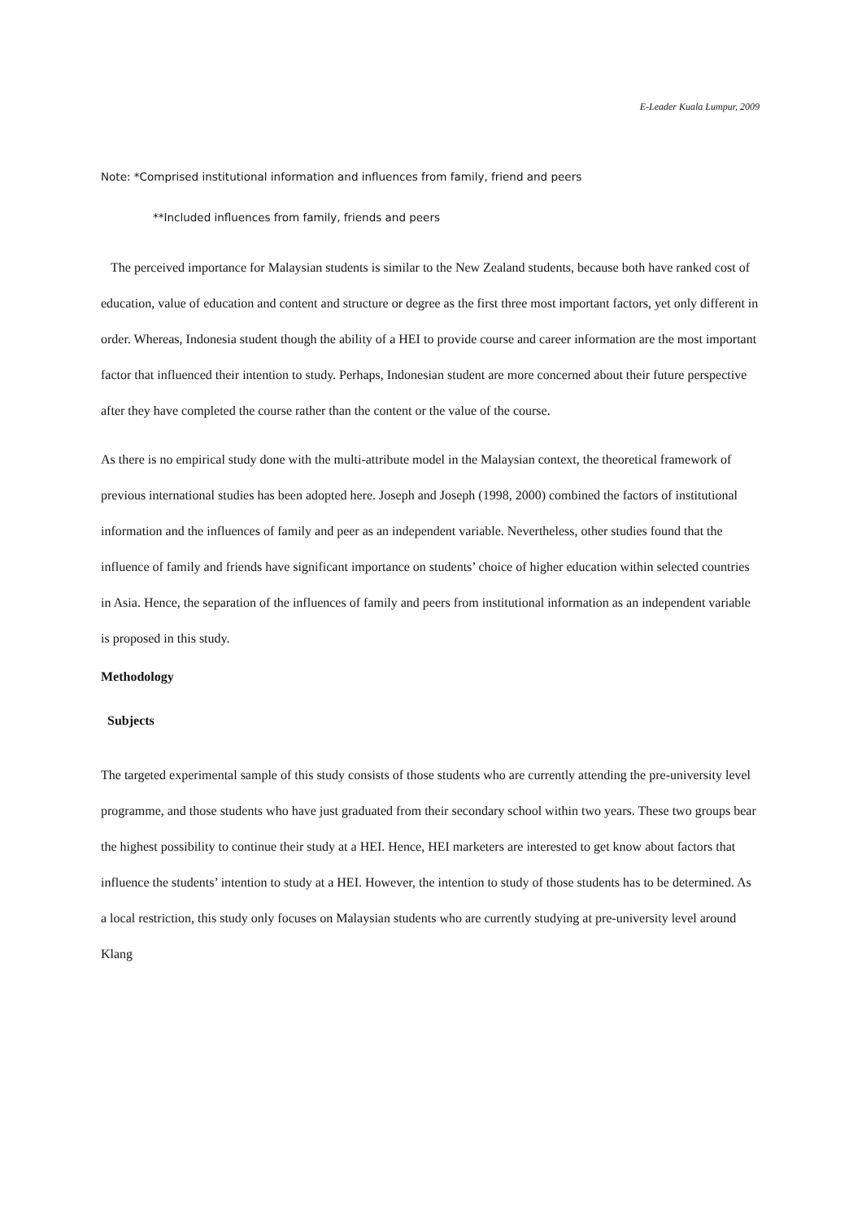E-Leader Kuala Lumpur, 2009
Note: *Comprised institutional information and influences from family, friend and peers
**Included influences from family, friends and peers
The perceived importance for Malaysian students is similar to the New Zealand students, because both have ranked cost of education, value of education and content and structure or degree as the first three most important factors, yet only different in order. Whereas, Indonesia student though the ability of a HEI to provide course and career information are the most important factor that influenced their intention to study. Perhaps, Indonesian student are more concerned about their future perspective after they have completed the course rather than the content or the value of the course.
As there is no empirical study done with the multi-attribute model in the Malaysian context, the theoretical framework of previous international studies has been adopted here. Joseph and Joseph (1998, 2000) combined the factors of institutional information and the influences of family and peer as an independent variable. Nevertheless, other studies found that the influence of family and friends have significant importance on students’ choice of higher education within selected countries in Asia. Hence, the separation of the influences of family and peers from institutional information as an independent variable is proposed in this study.
Methodology
Subjects
The targeted experimental sample of this study consists of those students who are currently attending the pre-university level programme, and those students who have just graduated from their secondary school within two years. These two groups bear the highest possibility to continue their study at a HEI. Hence, HEI marketers are interested to get know about factors that influence the students’ intention to study at a HEI. However, the intention to study of those students has to be determined. As a local restriction, this study only focuses on Malaysian students who are currently studying at pre-university level around Klang